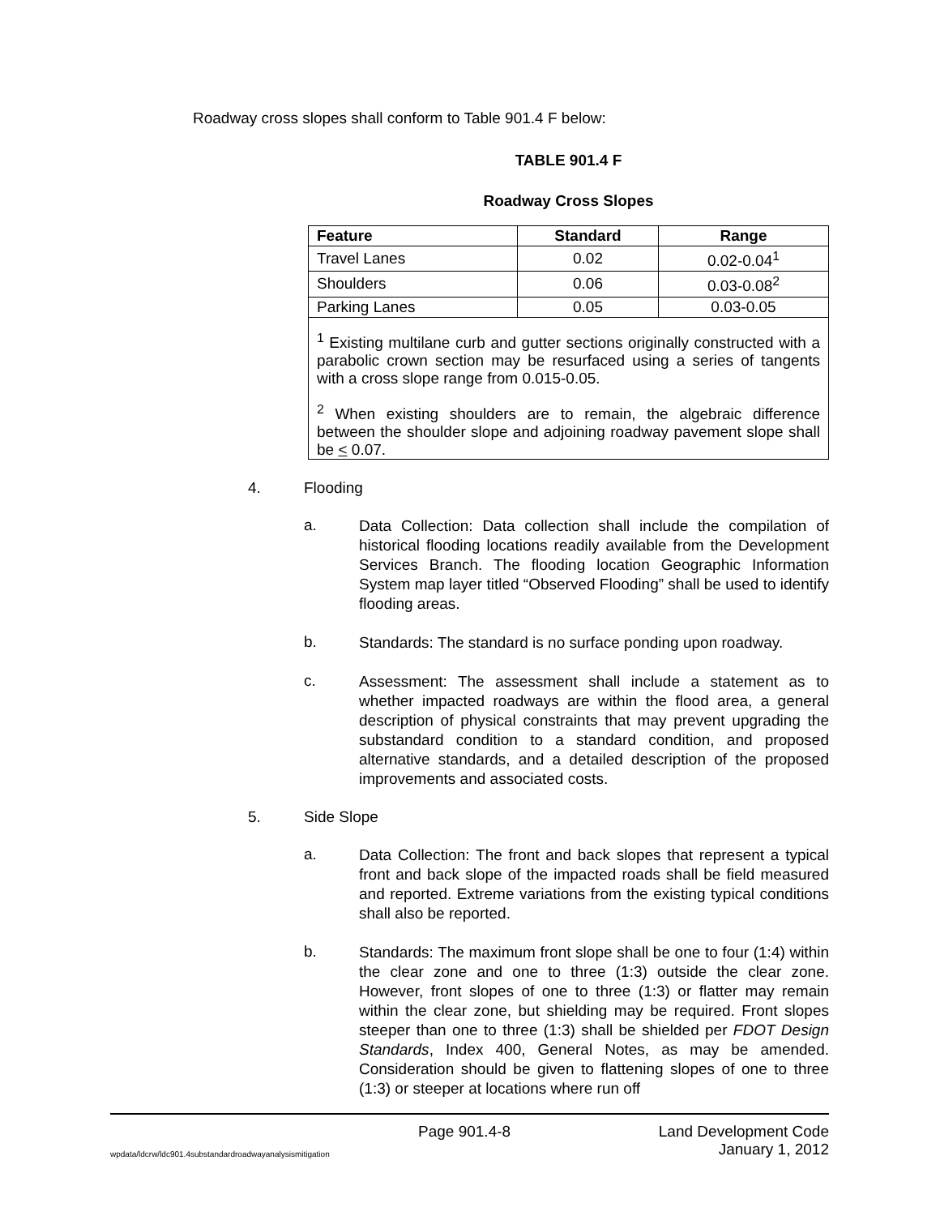Roadway cross slopes shall conform to Table 901.4 F below:
TABLE 901.4 F
Roadway Cross Slopes
| Feature | Standard | Range |
| --- | --- | --- |
| Travel Lanes | 0.02 | 0.02-0.04<sup>1</sup> |
| Shoulders | 0.06 | 0.03-0.08<sup>2</sup> |
| Parking Lanes | 0.05 | 0.03-0.05 |
| <sup>1</sup> Existing multilane curb and gutter sections originally constructed with a parabolic crown section may be resurfaced using a series of tangents with a cross slope range from 0.015-0.05. <sup>2</sup> When existing shoulders are to remain, the algebraic difference between the shoulder slope and adjoining roadway pavement slope shall be < 0.07. | | |
4. Flooding
a. Data Collection: Data collection shall include the compilation of historical flooding locations readily available from the Development Services Branch. The flooding location Geographic Information System map layer titled “Observed Flooding” shall be used to identify flooding areas.
b. Standards: The standard is no surface ponding upon roadway.
c. Assessment: The assessment shall include a statement as to whether impacted roadways are within the flood area, a general description of physical constraints that may prevent upgrading the substandard condition to a standard condition, and proposed alternative standards, and a detailed description of the proposed improvements and associated costs.
5. Side Slope
a. Data Collection: The front and back slopes that represent a typical front and back slope of the impacted roads shall be field measured and reported. Extreme variations from the existing typical conditions shall also be reported.
b. Standards: The maximum front slope shall be one to four (1:4) within the clear zone and one to three (1:3) outside the clear zone. However, front slopes of one to three (1:3) or flatter may remain within the clear zone, but shielding may be required. Front slopes steeper than one to three (1:3) shall be shielded per FDOT Design Standards, Index 400, General Notes, as may be amended. Consideration should be given to flattening slopes of one to three (1:3) or steeper at locations where run off
Page 901.4-8 Land Development Code
wpdata/ldcrw/ldc901.4substandardroadwayanalysismitigation January 1, 2012